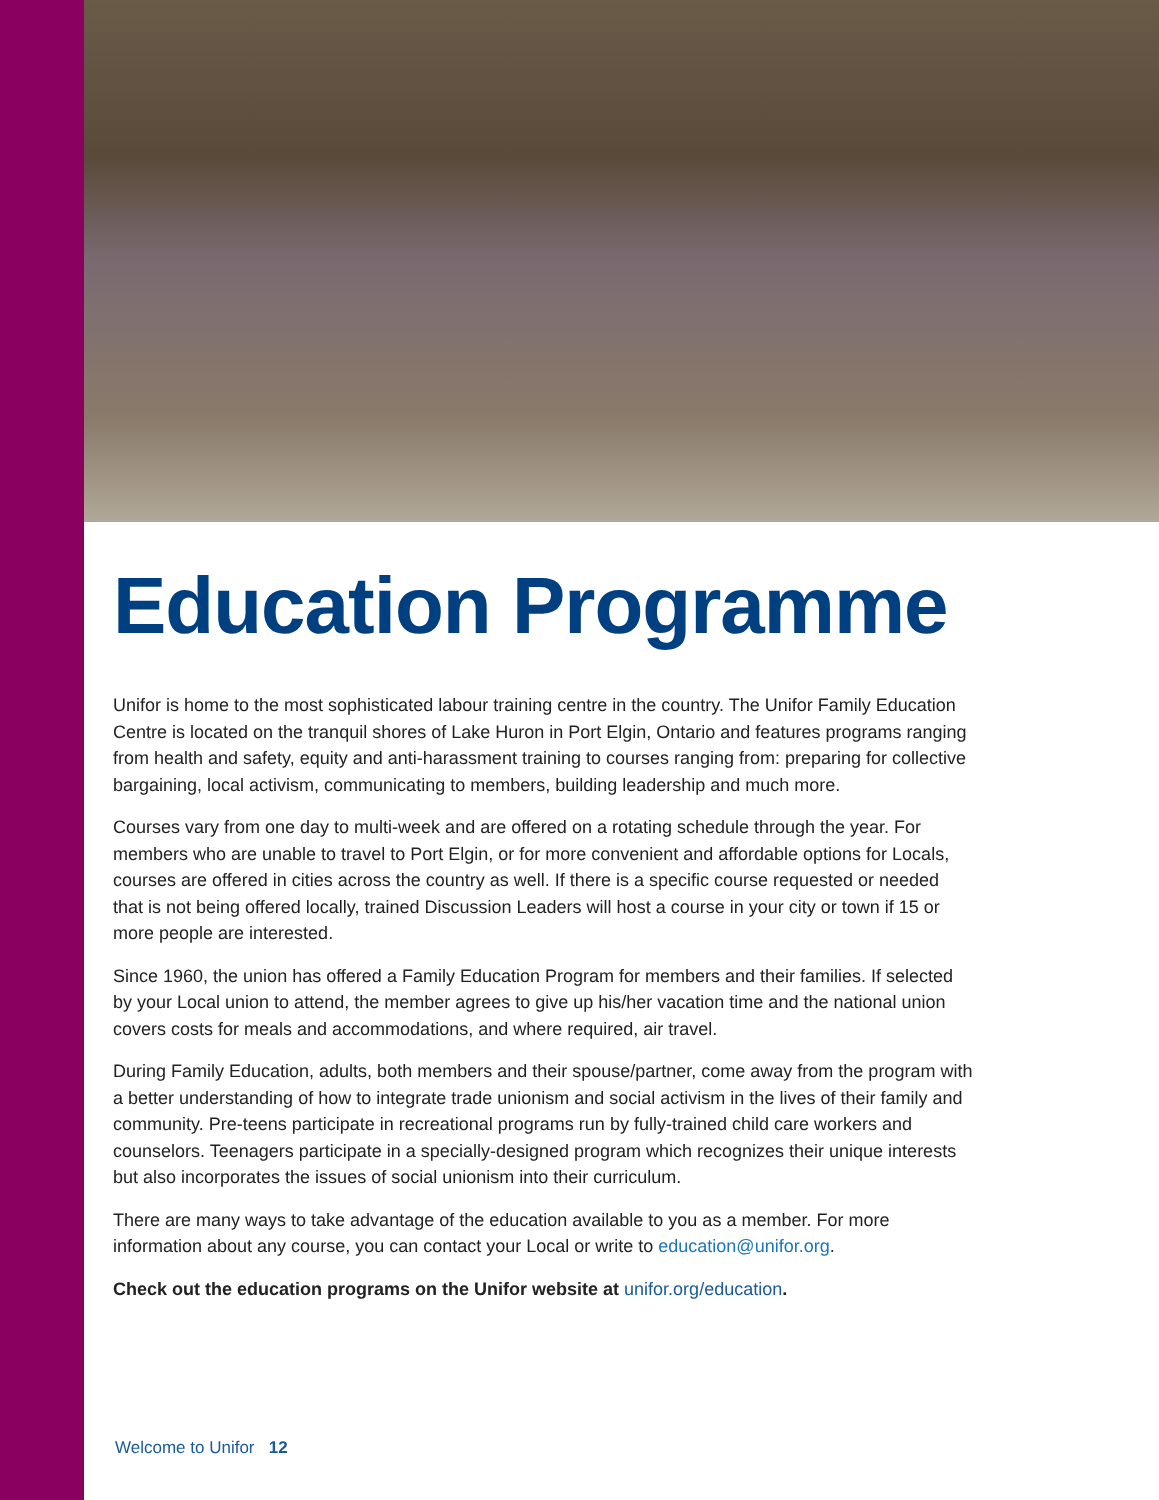Education Programme
Unifor is home to the most sophisticated labour training centre in the country. The Unifor Family Education Centre is located on the tranquil shores of Lake Huron in Port Elgin, Ontario and features programs ranging from health and safety, equity and anti-harassment training to courses ranging from: preparing for collective bargaining, local activism, communicating to members, building leadership and much more.
Courses vary from one day to multi-week and are offered on a rotating schedule through the year. For members who are unable to travel to Port Elgin, or for more convenient and affordable options for Locals, courses are offered in cities across the country as well. If there is a specific course requested or needed that is not being offered locally, trained Discussion Leaders will host a course in your city or town if 15 or more people are interested.
Since 1960, the union has offered a Family Education Program for members and their families. If selected by your Local union to attend, the member agrees to give up his/her vacation time and the national union covers costs for meals and accommodations, and where required, air travel.
During Family Education, adults, both members and their spouse/partner, come away from the program with a better understanding of how to integrate trade unionism and social activism in the lives of their family and community. Pre-teens participate in recreational programs run by fully-trained child care workers and counselors. Teenagers participate in a specially-designed program which recognizes their unique interests but also incorporates the issues of social unionism into their curriculum.
There are many ways to take advantage of the education available to you as a member. For more information about any course, you can contact your Local or write to education@unifor.org.
Check out the education programs on the Unifor website at unifor.org/education.
Welcome to Unifor 12